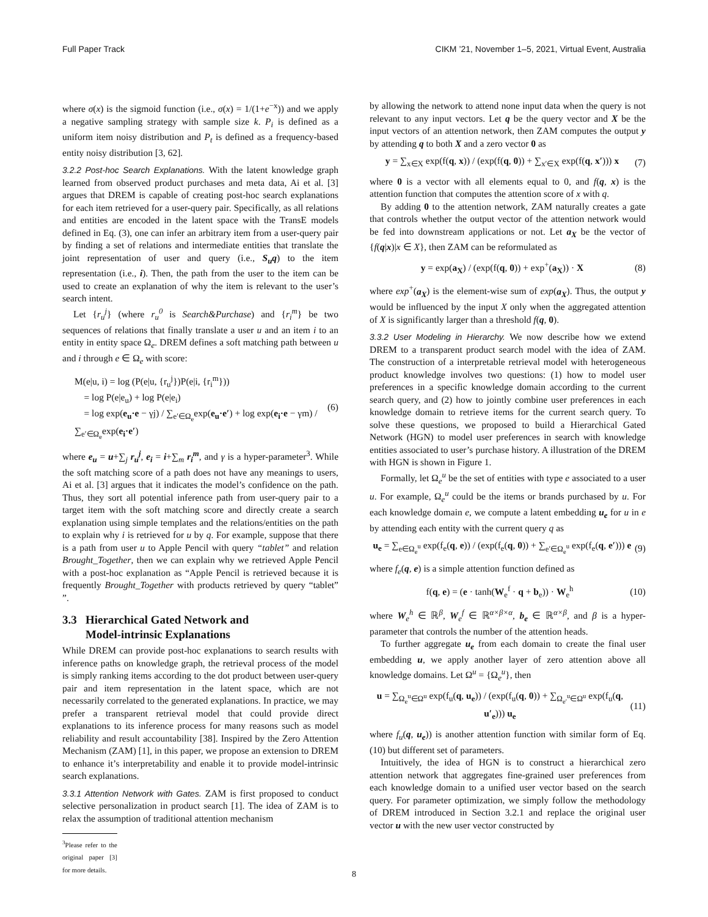Full Paper Track CIKM ’21, November 1–5, 2021, Virtual Event, Australia
where σ(x) is the sigmoid function (i.e., σ(x) = 1/(1+e<sup>−x</sup>)) and we apply a negative sampling strategy with sample size k. P<sub>i</sub> is defined as a uniform item noisy distribution and P<sub>t</sub> is defined as a frequency-based entity noisy distribution [3, 62].
3.2.2 Post-hoc Search Explanations. With the latent knowledge graph learned from observed product purchases and meta data, Ai et al. [3] argues that DREM is capable of creating post-hoc search explanations for each item retrieved for a user-query pair. Specifically, as all relations and entities are encoded in the latent space with the TransE models defined in Eq. (3), one can infer an arbitrary item from a user-query pair by finding a set of relations and intermediate entities that translate the joint representation of user and query (i.e., S<sub>u</sub>q) to the item representation (i.e., i). Then, the path from the user to the item can be used to create an explanation of why the item is relevant to the user’s search intent.
Let {r<sub>u</sub><sup>j</sup>} (where r<sub>u</sub><sup>0</sup> is Search&Purchase) and {r<sub>i</sub><sup>m</sup>} be two sequences of relations that finally translate a user u and an item i to an entity in entity space Ω<sub>e</sub>. DREM defines a soft matching path between u and i through e ∈ Ω<sub>e</sub> with score:
M(e|u, i) = log (P(e|u, {r<sub>u</sub><sup>j</sup>})P(e|i, {r<sub>i</sub><sup>m</sup>}))
= log P(e|e<sub>u</sub>) + log P(e|e<sub>i</sub>)
= log exp(e<sub>u</sub>·e − γj) / ∑<sub>e′∈Ω<sub>e</sub></sub>exp(e<sub>u</sub>·e′) + log exp(e<sub>i</sub>·e − γm) / ∑<sub>e′∈Ω<sub>e</sub></sub>exp(e<sub>i</sub>·e′)
(6)
where e<sub>u</sub> = u+∑<sub>j</sub> r<sub>u</sub><sup>j</sup>, e<sub>i</sub> = i+∑<sub>m</sub> r<sub>i</sub><sup>m</sup>, and γ is a hyper-parameter<sup>3</sup>. While the soft matching score of a path does not have any meanings to users, Ai et al. [3] argues that it indicates the model’s confidence on the path. Thus, they sort all potential inference path from user-query pair to a target item with the soft matching score and directly create a search explanation using simple templates and the relations/entities on the path to explain why i is retrieved for u by q. For example, suppose that there is a path from user u to Apple Pencil with query “tablet” and relation Brought_Together, then we can explain why we retrieved Apple Pencil with a post-hoc explanation as “Apple Pencil is retrieved because it is frequently Brought_Together with products retrieved by query “tablet” ”.
3.3 Hierarchical Gated Network and
Model-intrinsic Explanations
While DREM can provide post-hoc explanations to search results with inference paths on knowledge graph, the retrieval process of the model is simply ranking items according to the dot product between user-query pair and item representation in the latent space, which are not necessarily correlated to the generated explanations. In practice, we may prefer a transparent retrieval model that could provide direct explanations to its inference process for many reasons such as model reliability and result accountability [38]. Inspired by the Zero Attention Mechanism (ZAM) [1], in this paper, we propose an extension to DREM to enhance it’s interpretability and enable it to provide model-intrinsic search explanations.
3.3.1 Attention Network with Gates. ZAM is first proposed to conduct selective personalization in product search [1]. The idea of ZAM is to relax the assumption of traditional attention mechanism
<sup>3</sup> Please refer to the original paper [3] for more details.
by allowing the network to attend none input data when the query is not relevant to any input vectors. Let q be the query vector and X be the input vectors of an attention network, then ZAM computes the output y by attending q to both X and a zero vector 0 as
y = ∑<sub>x∈X</sub> exp(f(q, x)) / (exp(f(q, 0)) + ∑<sub>x′∈X</sub> exp(f(q, x′))) x
(7)
where 0 is a vector with all elements equal to 0, and f(q, x) is the attention function that computes the attention score of x with q.
By adding 0 to the attention network, ZAM naturally creates a gate that controls whether the output vector of the attention network would be fed into downstream applications or not. Let a<sub>X</sub> be the vector of {f(q|x)|x ∈ X}, then ZAM can be reformulated as
y = exp(a<sub>X</sub>) / (exp(f(q, 0)) + exp<sup>+</sup>(a<sub>X</sub>)) · X
(8)
where exp<sup>+</sup>(a<sub>X</sub>) is the element-wise sum of exp(a<sub>X</sub>). Thus, the output y would be influenced by the input X only when the aggregated attention of X is significantly larger than a threshold f(q, 0).
3.3.2 User Modeling in Hierarchy. We now describe how we extend DREM to a transparent product search model with the idea of ZAM. The construction of a interpretable retrieval model with heterogeneous product knowledge involves two questions: (1) how to model user preferences in a specific knowledge domain according to the current search query, and (2) how to jointly combine user preferences in each knowledge domain to retrieve items for the current search query. To solve these questions, we proposed to build a Hierarchical Gated Network (HGN) to model user preferences in search with knowledge entities associated to user’s purchase history. A illustration of the DREM with HGN is shown in Figure 1.
Formally, let Ω<sub>e</sub><sup>u</sup> be the set of entities with type e associated to a user u. For example, Ω<sub>e</sub><sup>u</sup> could be the items or brands purchased by u. For each knowledge domain e, we compute a latent embedding u<sub>e</sub> for u in e by attending each entity with the current query q as
u<sub>e</sub> = ∑<sub>e∈Ω<sub>e</sub><sup>u</sup></sub> exp(f<sub>e</sub>(q, e)) / (exp(f<sub>e</sub>(q, 0)) + ∑<sub>e′∈Ω<sub>e</sub><sup>u</sup></sub> exp(f<sub>e</sub>(q, e′))) e
(9)
where f<sub>e</sub>(q, e) is a simple attention function defined as
f(q, e) = (e · tanh(W<sub>e</sub><sup>f</sup> · q + b<sub>e</sub>)) · W<sub>e</sub><sup>h</sup>
(10)
where W<sub>e</sub><sup>h</sup> ∈ ℝ<sup>β</sup>, W<sub>e</sub><sup>f</sup> ∈ ℝ<sup>α×β×α</sup>, b<sub>e</sub> ∈ ℝ<sup>α×β</sup>, and β is a hyper-parameter that controls the number of the attention heads.
To further aggregate u<sub>e</sub> from each domain to create the final user embedding u, we apply another layer of zero attention above all knowledge domains. Let Ω<sup>u</sup> = {Ω<sub>e</sub><sup>u</sup>}, then
u = ∑<sub>Ω<sub>e</sub><sup>u</sup>∈Ω<sup>u</sup></sub> exp(f<sub>u</sub>(q, u<sub>e</sub>)) / (exp(f<sub>u</sub>(q, 0)) + ∑<sub>Ω<sub>e′</sub><sup>u</sup>∈Ω<sup>u</sup></sub> exp(f<sub>u</sub>(q, u′<sub>e</sub>))) u<sub>e</sub>
(11)
where f<sub>u</sub>(q, u<sub>e</sub>)) is another attention function with similar form of Eq. (10) but different set of parameters.
Intuitively, the idea of HGN is to construct a hierarchical zero attention network that aggregates fine-grained user preferences from each knowledge domain to a unified user vector based on the search query. For parameter optimization, we simply follow the methodology of DREM introduced in Section 3.2.1 and replace the original user vector u with the new user vector constructed by
8